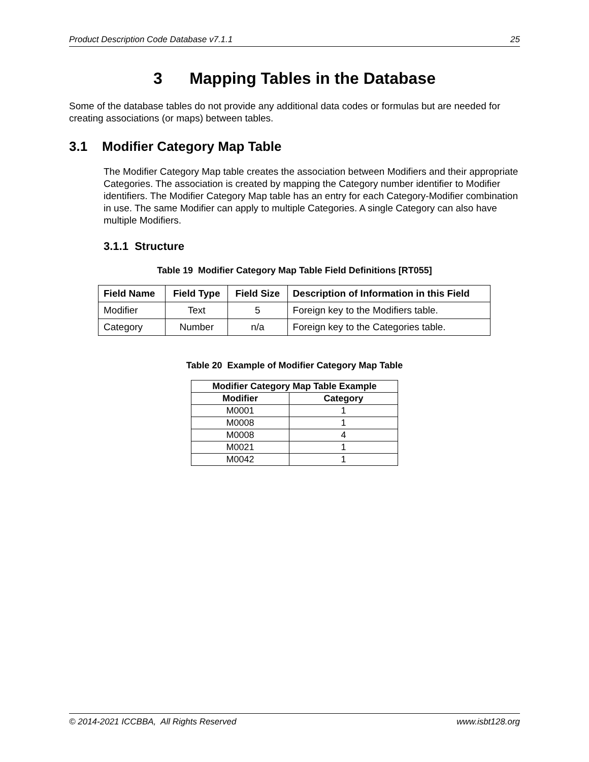Product Description Code Database v7.1.1 25
3 Mapping Tables in the Database
Some of the database tables do not provide any additional data codes or formulas but are needed for creating associations (or maps) between tables.
3.1 Modifier Category Map Table
The Modifier Category Map table creates the association between Modifiers and their appropriate Categories. The association is created by mapping the Category number identifier to Modifier identifiers. The Modifier Category Map table has an entry for each Category-Modifier combination in use. The same Modifier can apply to multiple Categories. A single Category can also have multiple Modifiers.
3.1.1 Structure
Table 19 Modifier Category Map Table Field Definitions [RT055]
| Field Name | Field Type | Field Size | Description of Information in this Field |
| --- | --- | --- | --- |
| Modifier | Text | 5 | Foreign key to the Modifiers table. |
| Category | Number | n/a | Foreign key to the Categories table. |
Table 20 Example of Modifier Category Map Table
| Modifier Category Map Table Example | |
| --- | --- |
| Modifier | Category |
| M0001 | 1 |
| M0008 | 1 |
| M0008 | 4 |
| M0021 | 1 |
| M0042 | 1 |
© 2014-2021 ICCBBA, All Rights Reserved www.isbt128.org